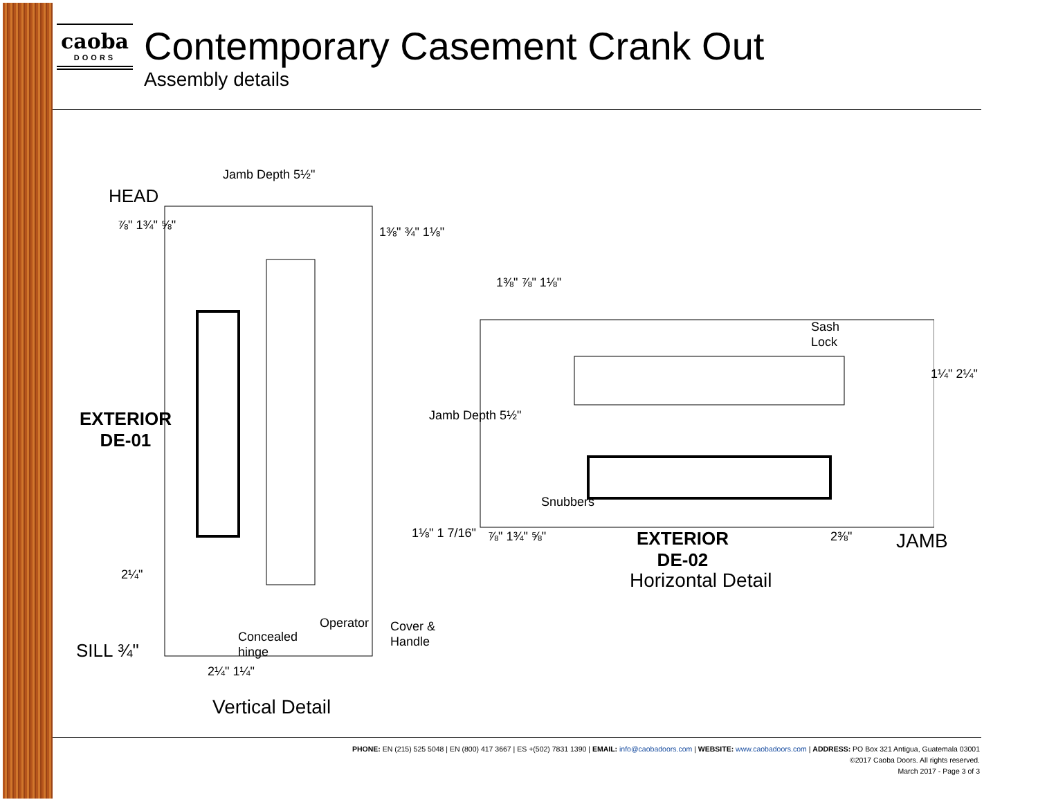caoba
DOORS
Contemporary Casement Crank Out
Assembly details
Jamb Depth 5½"
HEAD
EXTERIOR
DE-01
SILL ¾"
⅞" 1¾" ⅝" 1⅜" ¾" 1⅛"
1⅛" 1 7/16"
2¼"
Operator
Cover &
Handle
Concealed
hinge
2¼" 1¼"
Vertical Detail
1⅜" ⅞" 1⅛"
Jamb Depth 5½"
Sash
Lock
1¼" 2¼"
Snubbers
⅞" 1¾" ⅝"
EXTERIOR
DE-02
2⅜" JAMB
Horizontal Detail
PHONE: EN (215) 525 5048 | EN (800) 417 3667 | ES +(502) 7831 1390 | EMAIL: info@caobadoors.com | WEBSITE: www.caobadoors.com | ADDRESS: PO Box 321 Antigua, Guatemala 03001
©2017 Caoba Doors. All rights reserved.
March 2017 - Page 3 of 3